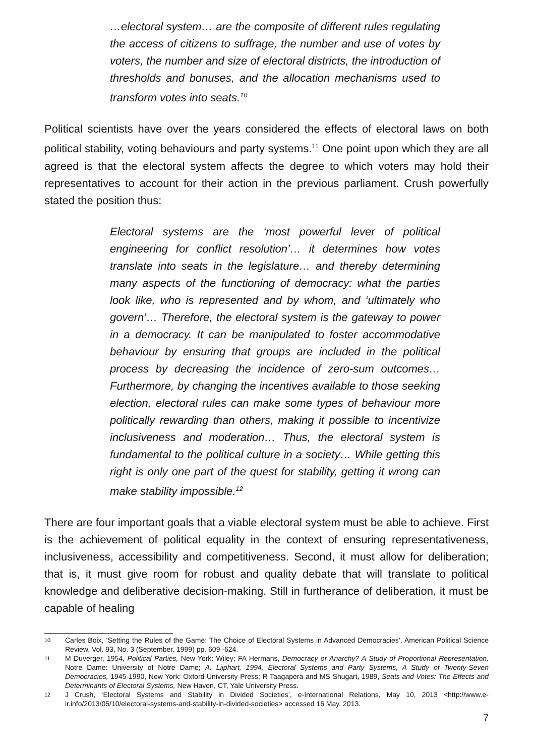…electoral system… are the composite of different rules regulating the access of citizens to suffrage, the number and use of votes by voters, the number and size of electoral districts, the introduction of thresholds and bonuses, and the allocation mechanisms used to transform votes into seats.<sup>10</sup>
Political scientists have over the years considered the effects of electoral laws on both political stability, voting behaviours and party systems.<sup>11</sup> One point upon which they are all agreed is that the electoral system affects the degree to which voters may hold their representatives to account for their action in the previous parliament. Crush powerfully stated the position thus:
Electoral systems are the ‘most powerful lever of political engineering for conflict resolution’… it determines how votes translate into seats in the legislature… and thereby determining many aspects of the functioning of democracy: what the parties look like, who is represented and by whom, and ‘ultimately who govern’… Therefore, the electoral system is the gateway to power in a democracy. It can be manipulated to foster accommodative behaviour by ensuring that groups are included in the political process by decreasing the incidence of zero-sum outcomes… Furthermore, by changing the incentives available to those seeking election, electoral rules can make some types of behaviour more politically rewarding than others, making it possible to incentivize inclusiveness and moderation… Thus, the electoral system is fundamental to the political culture in a society… While getting this right is only one part of the quest for stability, getting it wrong can make stability impossible.<sup>12</sup>
There are four important goals that a viable electoral system must be able to achieve. First is the achievement of political equality in the context of ensuring representativeness, inclusiveness, accessibility and competitiveness. Second, it must allow for deliberation; that is, it must give room for robust and quality debate that will translate to political knowledge and deliberative decision-making. Still in furtherance of deliberation, it must be capable of healing
10 Carles Boix, ‘Setting the Rules of the Game: The Choice of Electoral Systems in Advanced Democracies’, American Political Science Review, Vol. 93, No. 3 (September, 1999) pp. 609 -624.
11 M Duverger, 1954, Political Parties, New York: Wiley; FA Hermans, Democracy or Anarchy? A Study of Proportional Representation, Notre Dame: University of Notre Dame; A. Lijphart, 1994, Electoral Systems and Party Systems, A Study of Twenty-Seven Democracies, 1945-1990, New York: Oxford University Press; R Taagapera and MS Shugart, 1989, Seats and Votes: The Effects and Determinants of Electoral Systems, New Haven, CT, Yale University Press.
12 J Crush, ‘Electoral Systems and Stability in Divided Societies’, e-International Relations, May 10, 2013 <http://www.e-ir.info/2013/05/10/electoral-systems-and-stability-in-divided-societies> accessed 16 May, 2013.
7